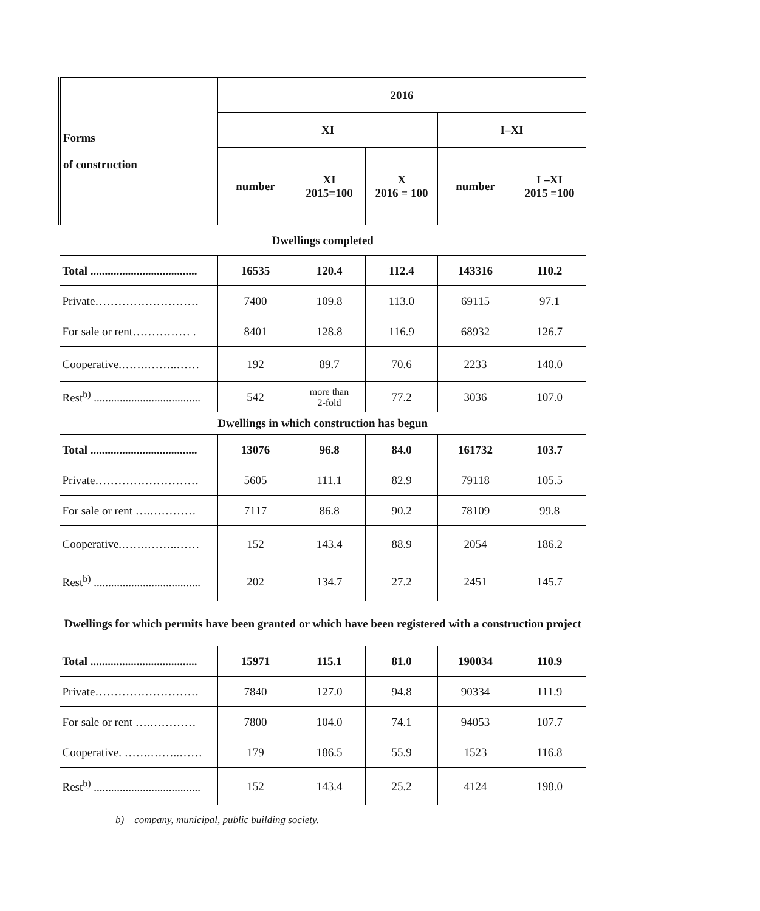| Forms of construction | 2016 | | | | |
| --- | --- | --- | --- | --- | --- |
| | XI | | | I–XI | |
| | number | XI 2015=100 | X 2016 = 100 | number | I –XI 2015 =100 |
| Dwellings completed | | | | | |
| Total ..................................... | 16535 | 120.4 | 112.4 | 143316 | 110.2 |
| Private……………………… | 7400 | 109.8 | 113.0 | 69115 | 97.1 |
| For sale or rent…………… . | 8401 | 128.8 | 116.9 | 68932 | 126.7 |
| Cooperative.…….……..…… | 192 | 89.7 | 70.6 | 2233 | 140.0 |
| Rest<sup>b)</sup> ..................................... | 542 | more than 2-fold | 77.2 | 3036 | 107.0 |
| Dwellings in which construction has begun | | | | | |
| Total ..................................... | 13076 | 96.8 | 84.0 | 161732 | 103.7 |
| Private……………………… | 5605 | 111.1 | 82.9 | 79118 | 105.5 |
| For sale or rent ….………… | 7117 | 86.8 | 90.2 | 78109 | 99.8 |
| Cooperative.…….……..…… | 152 | 143.4 | 88.9 | 2054 | 186.2 |
| Rest<sup>b)</sup> ..................................... | 202 | 134.7 | 27.2 | 2451 | 145.7 |
| Dwellings for which permits have been granted or which have been registered with a construction project | | | | | |
| Total ..................................... | 15971 | 115.1 | 81.0 | 190034 | 110.9 |
| Private……………………… | 7840 | 127.0 | 94.8 | 90334 | 111.9 |
| For sale or rent ….………… | 7800 | 104.0 | 74.1 | 94053 | 107.7 |
| Cooperative. …….……..…… | 179 | 186.5 | 55.9 | 1523 | 116.8 |
| Rest<sup>b)</sup> ..................................... | 152 | 143.4 | 25.2 | 4124 | 198.0 |
b) company, municipal, public building society.